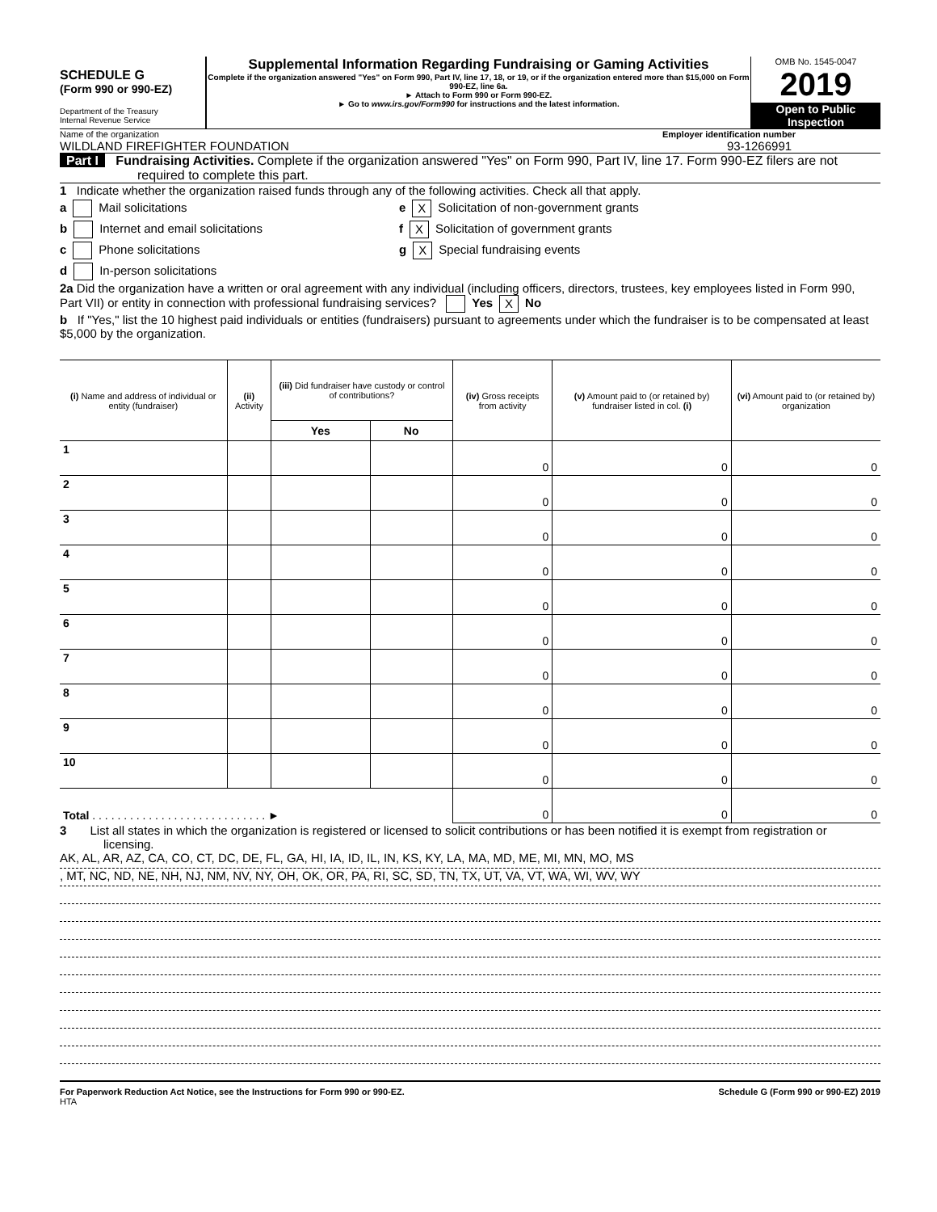SCHEDULE G
(Form 990 or 990-EZ)
Department of the Treasury
Internal Revenue Service
Supplemental Information Regarding Fundraising or Gaming Activities
Complete if the organization answered "Yes" on Form 990, Part IV, line 17, 18, or 19, or if the organization entered more than $15,000 on Form 990-EZ, line 6a.
► Attach to Form 990 or Form 990-EZ.
► Go to www.irs.gov/Form990 for instructions and the latest information.
OMB No. 1545-0047
2019
Open to Public
Inspection
Name of the organization Employer identification number
WILDLAND FIREFIGHTER FOUNDATION 93-1266991
Part I Fundraising Activities. Complete if the organization answered "Yes" on Form 990, Part IV, line 17. Form 990-EZ filers are not required to complete this part.
1 Indicate whether the organization raised funds through any of the following activities. Check all that apply.
a Mail solicitations
b Internet and email solicitations
c Phone solicitations
d In-person solicitations
e X Solicitation of non-government grants
f X Solicitation of government grants
g X Special fundraising events
2a Did the organization have a written or oral agreement with any individual (including officers, directors, trustees, key employees listed in Form 990, Part VII) or entity in connection with professional fundraising services? Yes X No
b If "Yes," list the 10 highest paid individuals or entities (fundraisers) pursuant to agreements under which the fundraiser is to be compensated at least $5,000 by the organization.
| (i) Name and address of individual or entity (fundraiser) | (ii) Activity | (iii) Did fundraiser have custody or control of contributions? | | (iv) Gross receipts from activity | (v) Amount paid to (or retained by) fundraiser listed in col. (i) | (vi) Amount paid to (or retained by) organization |
| --- | --- | --- | --- | --- | --- | --- |
| | | Yes | No | | | |
| 1 | | | | 0 | 0 | 0 |
| 2 | | | | 0 | 0 | 0 |
| 3 | | | | 0 | 0 | 0 |
| 4 | | | | 0 | 0 | 0 |
| 5 | | | | 0 | 0 | 0 |
| 6 | | | | 0 | 0 | 0 |
| 7 | | | | 0 | 0 | 0 |
| 8 | | | | 0 | 0 | 0 |
| 9 | | | | 0 | 0 | 0 |
| 10 | | | | 0 | 0 | 0 |
| Total . . . . . . . . . . . . . . . . . . . . . . . . . . . . ► | | | | 0 | 0 | 0 |
3 List all states in which the organization is registered or licensed to solicit contributions or has been notified it is exempt from registration or licensing.
AK, AL, AR, AZ, CA, CO, CT, DC, DE, FL, GA, HI, IA, ID, IL, IN, KS, KY, LA, MA, MD, ME, MI, MN, MO, MS
, MT, NC, ND, NE, NH, NJ, NM, NV, NY, OH, OK, OR, PA, RI, SC, SD, TN, TX, UT, VA, VT, WA, WI, WV, WY
For Paperwork Reduction Act Notice, see the Instructions for Form 990 or 990-EZ. Schedule G (Form 990 or 990-EZ) 2019
HTA